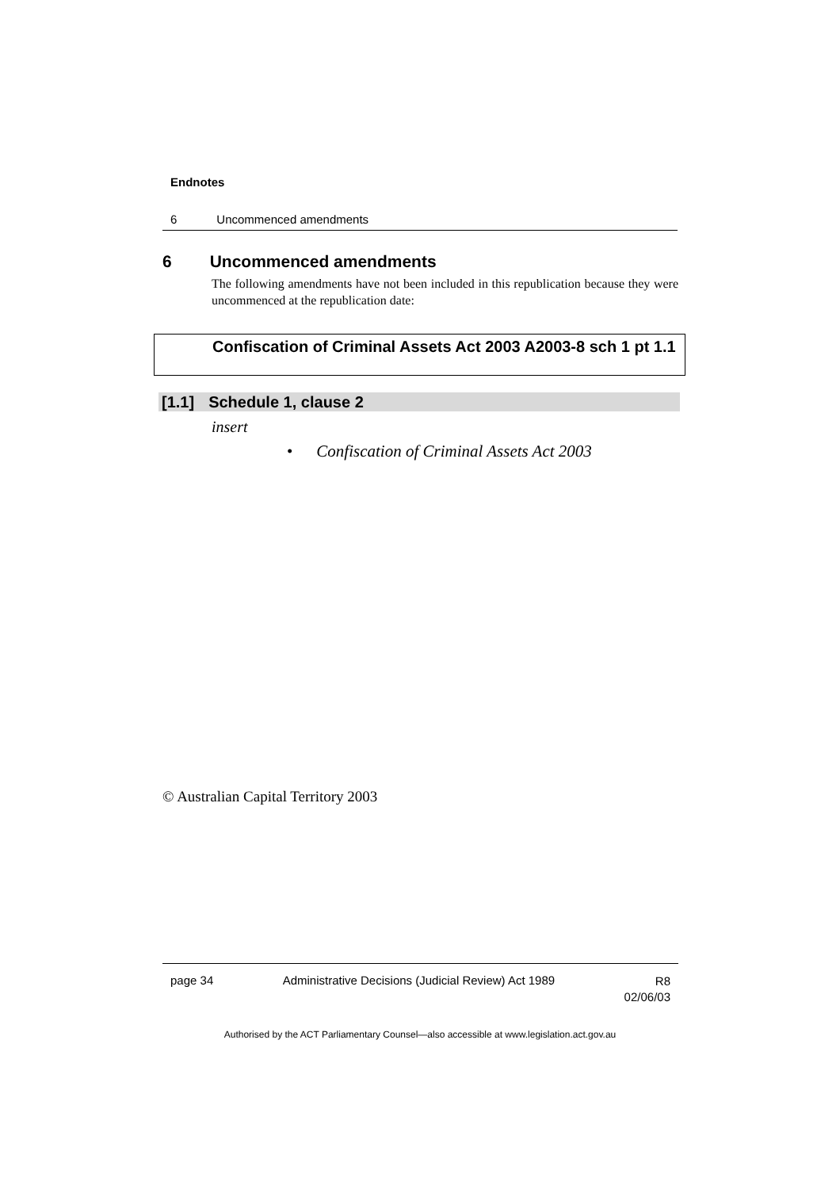Endnotes
6 Uncommenced amendments
6 Uncommenced amendments
The following amendments have not been included in this republication because they were uncommenced at the republication date:
Confiscation of Criminal Assets Act 2003 A2003-8 sch 1 pt 1.1
[1.1] Schedule 1, clause 2
insert
• Confiscation of Criminal Assets Act 2003
© Australian Capital Territory 2003
page 34 Administrative Decisions (Judicial Review) Act 1989 R8
02/06/03
Authorised by the ACT Parliamentary Counsel—also accessible at www.legislation.act.gov.au